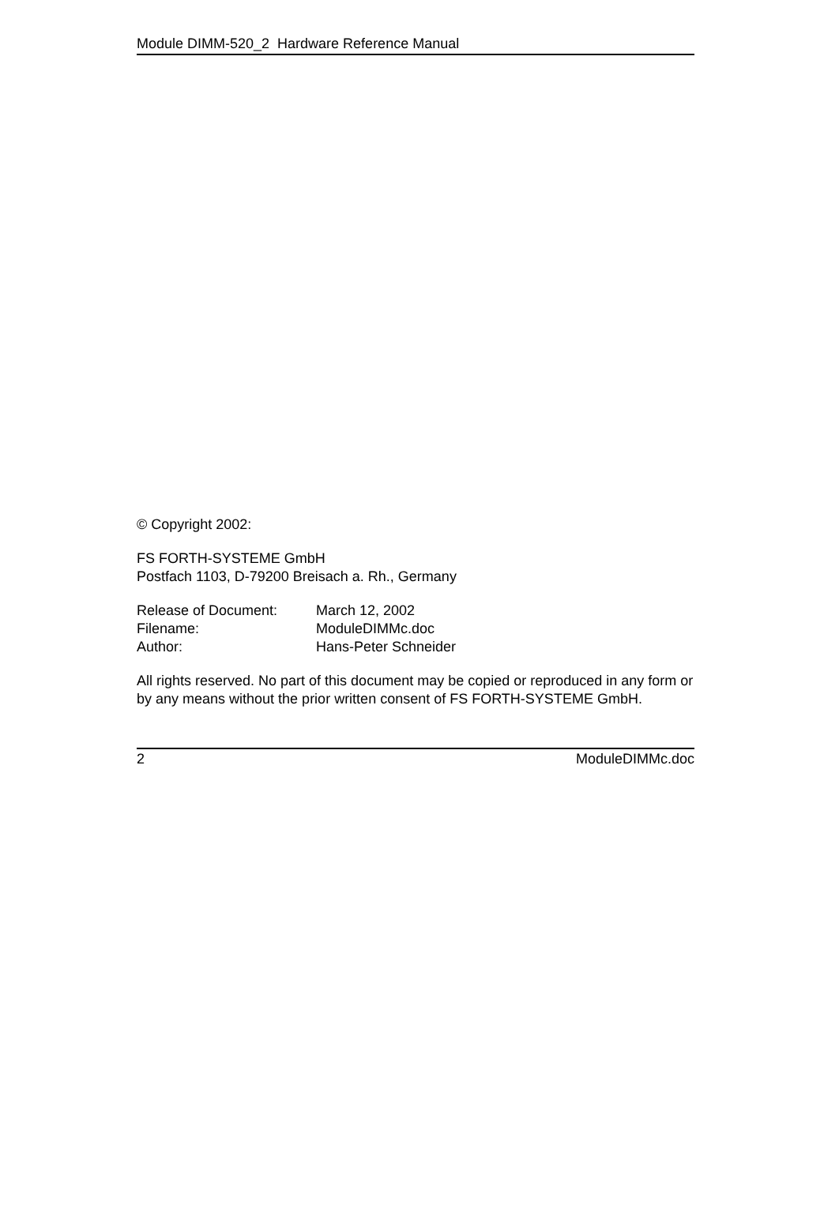Module DIMM-520_2 Hardware Reference Manual
© Copyright 2002:
FS FORTH-SYSTEME GmbH
Postfach 1103, D-79200 Breisach a. Rh., Germany
Release of Document: March 12, 2002
Filename: ModuleDIMMc.doc
Author: Hans-Peter Schneider
All rights reserved. No part of this document may be copied or reproduced in any form or by any means without the prior written consent of FS FORTH-SYSTEME GmbH.
2 ModuleDIMMc.doc